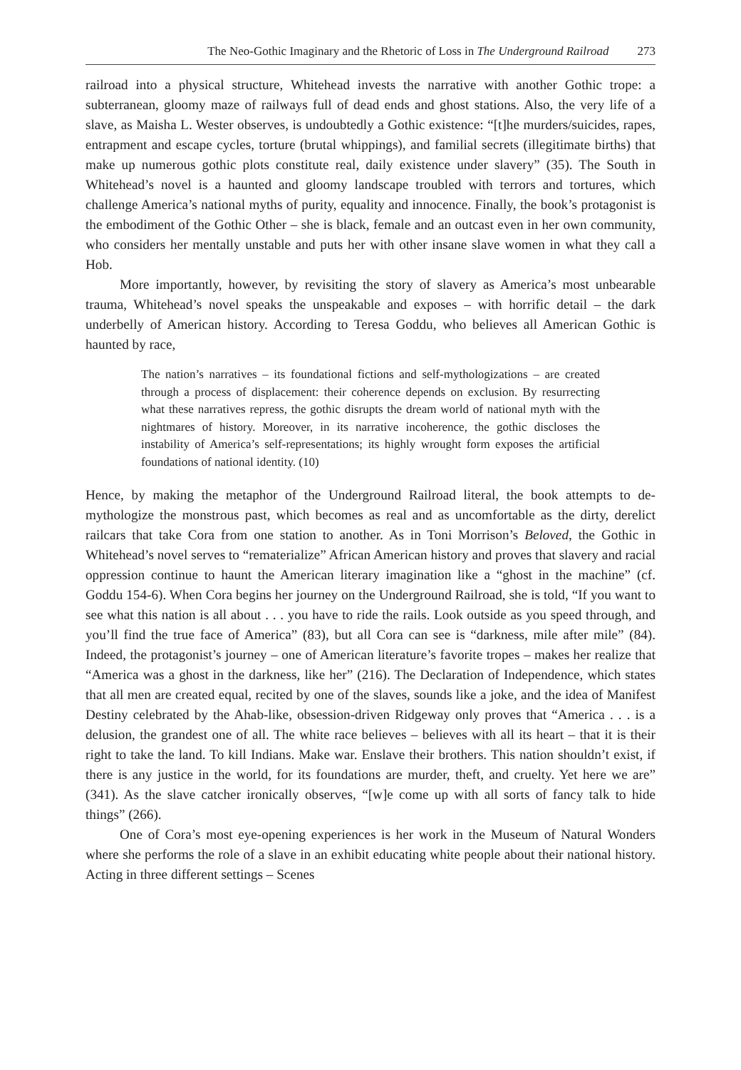The Neo-Gothic Imaginary and the Rhetoric of Loss in The Underground Railroad 273
railroad into a physical structure, Whitehead invests the narrative with another Gothic trope: a subterranean, gloomy maze of railways full of dead ends and ghost stations. Also, the very life of a slave, as Maisha L. Wester observes, is undoubtedly a Gothic existence: “[t]he murders/suicides, rapes, entrapment and escape cycles, torture (brutal whippings), and familial secrets (illegitimate births) that make up numerous gothic plots constitute real, daily existence under slavery” (35). The South in Whitehead’s novel is a haunted and gloomy landscape troubled with terrors and tortures, which challenge America’s national myths of purity, equality and innocence. Finally, the book’s protagonist is the embodiment of the Gothic Other – she is black, female and an outcast even in her own community, who considers her mentally unstable and puts her with other insane slave women in what they call a Hob.
More importantly, however, by revisiting the story of slavery as America’s most unbearable trauma, Whitehead’s novel speaks the unspeakable and exposes – with horrific detail – the dark underbelly of American history. According to Teresa Goddu, who believes all American Gothic is haunted by race,
The nation’s narratives – its foundational fictions and self-mythologizations – are created through a process of displacement: their coherence depends on exclusion. By resurrecting what these narratives repress, the gothic disrupts the dream world of national myth with the nightmares of history. Moreover, in its narrative incoherence, the gothic discloses the instability of America’s self-representations; its highly wrought form exposes the artificial foundations of national identity. (10)
Hence, by making the metaphor of the Underground Railroad literal, the book attempts to de-mythologize the monstrous past, which becomes as real and as uncomfortable as the dirty, derelict railcars that take Cora from one station to another. As in Toni Morrison’s Beloved, the Gothic in Whitehead’s novel serves to “rematerialize” African American history and proves that slavery and racial oppression continue to haunt the American literary imagination like a “ghost in the machine” (cf. Goddu 154-6). When Cora begins her journey on the Underground Railroad, she is told, “If you want to see what this nation is all about . . . you have to ride the rails. Look outside as you speed through, and you’ll find the true face of America” (83), but all Cora can see is “darkness, mile after mile” (84). Indeed, the protagonist’s journey – one of American literature’s favorite tropes – makes her realize that “America was a ghost in the darkness, like her” (216). The Declaration of Independence, which states that all men are created equal, recited by one of the slaves, sounds like a joke, and the idea of Manifest Destiny celebrated by the Ahab-like, obsession-driven Ridgeway only proves that “America . . . is a delusion, the grandest one of all. The white race believes – believes with all its heart – that it is their right to take the land. To kill Indians. Make war. Enslave their brothers. This nation shouldn’t exist, if there is any justice in the world, for its foundations are murder, theft, and cruelty. Yet here we are” (341). As the slave catcher ironically observes, “[w]e come up with all sorts of fancy talk to hide things” (266).
One of Cora’s most eye-opening experiences is her work in the Museum of Natural Wonders where she performs the role of a slave in an exhibit educating white people about their national history. Acting in three different settings – Scenes